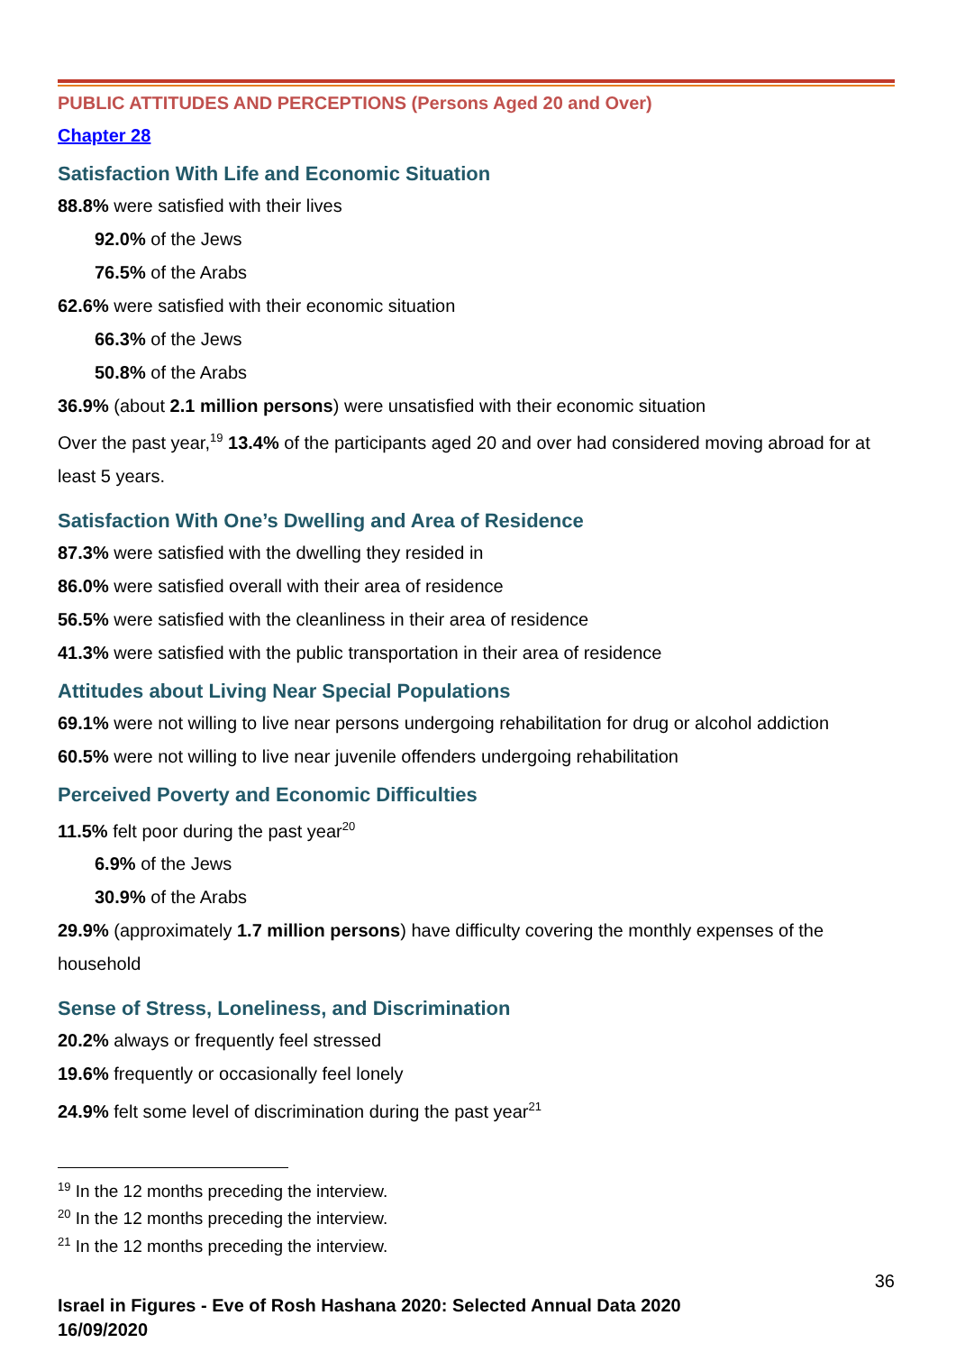PUBLIC ATTITUDES AND PERCEPTIONS (Persons Aged 20 and Over)
Chapter 28
Satisfaction With Life and Economic Situation
88.8% were satisfied with their lives
92.0% of the Jews
76.5% of the Arabs
62.6% were satisfied with their economic situation
66.3% of the Jews
50.8% of the Arabs
36.9% (about 2.1 million persons) were unsatisfied with their economic situation
Over the past year,<sup>19</sup> 13.4% of the participants aged 20 and over had considered moving abroad for at least 5 years.
Satisfaction With One’s Dwelling and Area of Residence
87.3% were satisfied with the dwelling they resided in
86.0% were satisfied overall with their area of residence
56.5% were satisfied with the cleanliness in their area of residence
41.3% were satisfied with the public transportation in their area of residence
Attitudes about Living Near Special Populations
69.1% were not willing to live near persons undergoing rehabilitation for drug or alcohol addiction
60.5% were not willing to live near juvenile offenders undergoing rehabilitation
Perceived Poverty and Economic Difficulties
11.5% felt poor during the past year<sup>20</sup>
6.9% of the Jews
30.9% of the Arabs
29.9% (approximately 1.7 million persons) have difficulty covering the monthly expenses of the household
Sense of Stress, Loneliness, and Discrimination
20.2% always or frequently feel stressed
19.6% frequently or occasionally feel lonely
24.9% felt some level of discrimination during the past year<sup>21</sup>
<sup>19</sup> In the 12 months preceding the interview.
<sup>20</sup> In the 12 months preceding the interview.
<sup>21</sup> In the 12 months preceding the interview.
36
Israel in Figures - Eve of Rosh Hashana 2020: Selected Annual Data 2020
16/09/2020